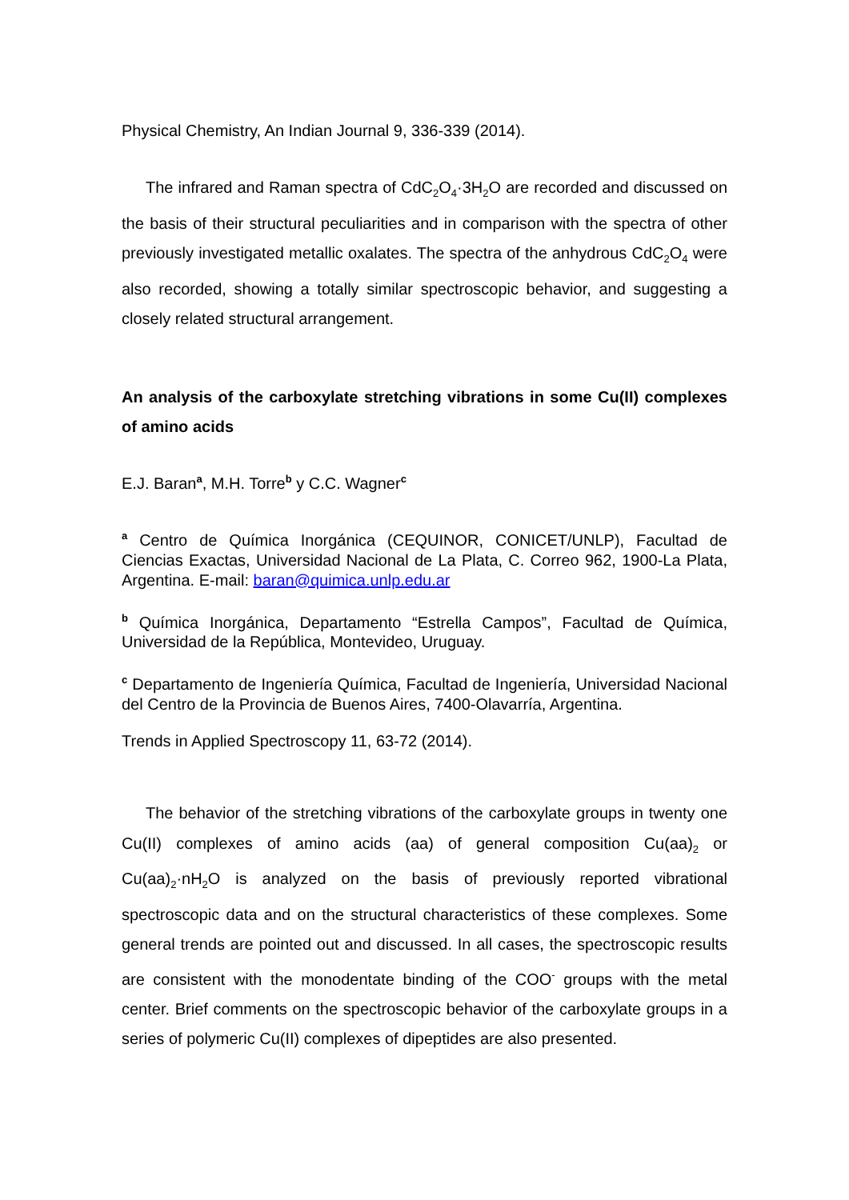Physical Chemistry, An Indian Journal 9, 336-339 (2014).
The infrared and Raman spectra of CdC<sub>2</sub>O<sub>4</sub>·3H<sub>2</sub>O are recorded and discussed on the basis of their structural peculiarities and in comparison with the spectra of other previously investigated metallic oxalates. The spectra of the anhydrous CdC<sub>2</sub>O<sub>4</sub> were also recorded, showing a totally similar spectroscopic behavior, and suggesting a closely related structural arrangement.
An analysis of the carboxylate stretching vibrations in some Cu(II) complexes of amino acids
E.J. Baran<sup>a</sup>, M.H. Torre<sup>b</sup> y C.C. Wagner<sup>c</sup>
<sup>a</sup> Centro de Química Inorgánica (CEQUINOR, CONICET/UNLP), Facultad de Ciencias Exactas, Universidad Nacional de La Plata, C. Correo 962, 1900-La Plata, Argentina. E-mail: baran@quimica.unlp.edu.ar
<sup>b</sup> Química Inorgánica, Departamento “Estrella Campos”, Facultad de Química, Universidad de la República, Montevideo, Uruguay.
<sup>c</sup> Departamento de Ingeniería Química, Facultad de Ingeniería, Universidad Nacional del Centro de la Provincia de Buenos Aires, 7400-Olavarría, Argentina.
Trends in Applied Spectroscopy 11, 63-72 (2014).
The behavior of the stretching vibrations of the carboxylate groups in twenty one Cu(II) complexes of amino acids (aa) of general composition Cu(aa)<sub>2</sub> or Cu(aa)<sub>2</sub>·nH<sub>2</sub>O is analyzed on the basis of previously reported vibrational spectroscopic data and on the structural characteristics of these complexes. Some general trends are pointed out and discussed. In all cases, the spectroscopic results are consistent with the monodentate binding of the COO<sup>-</sup> groups with the metal center. Brief comments on the spectroscopic behavior of the carboxylate groups in a series of polymeric Cu(II) complexes of dipeptides are also presented.